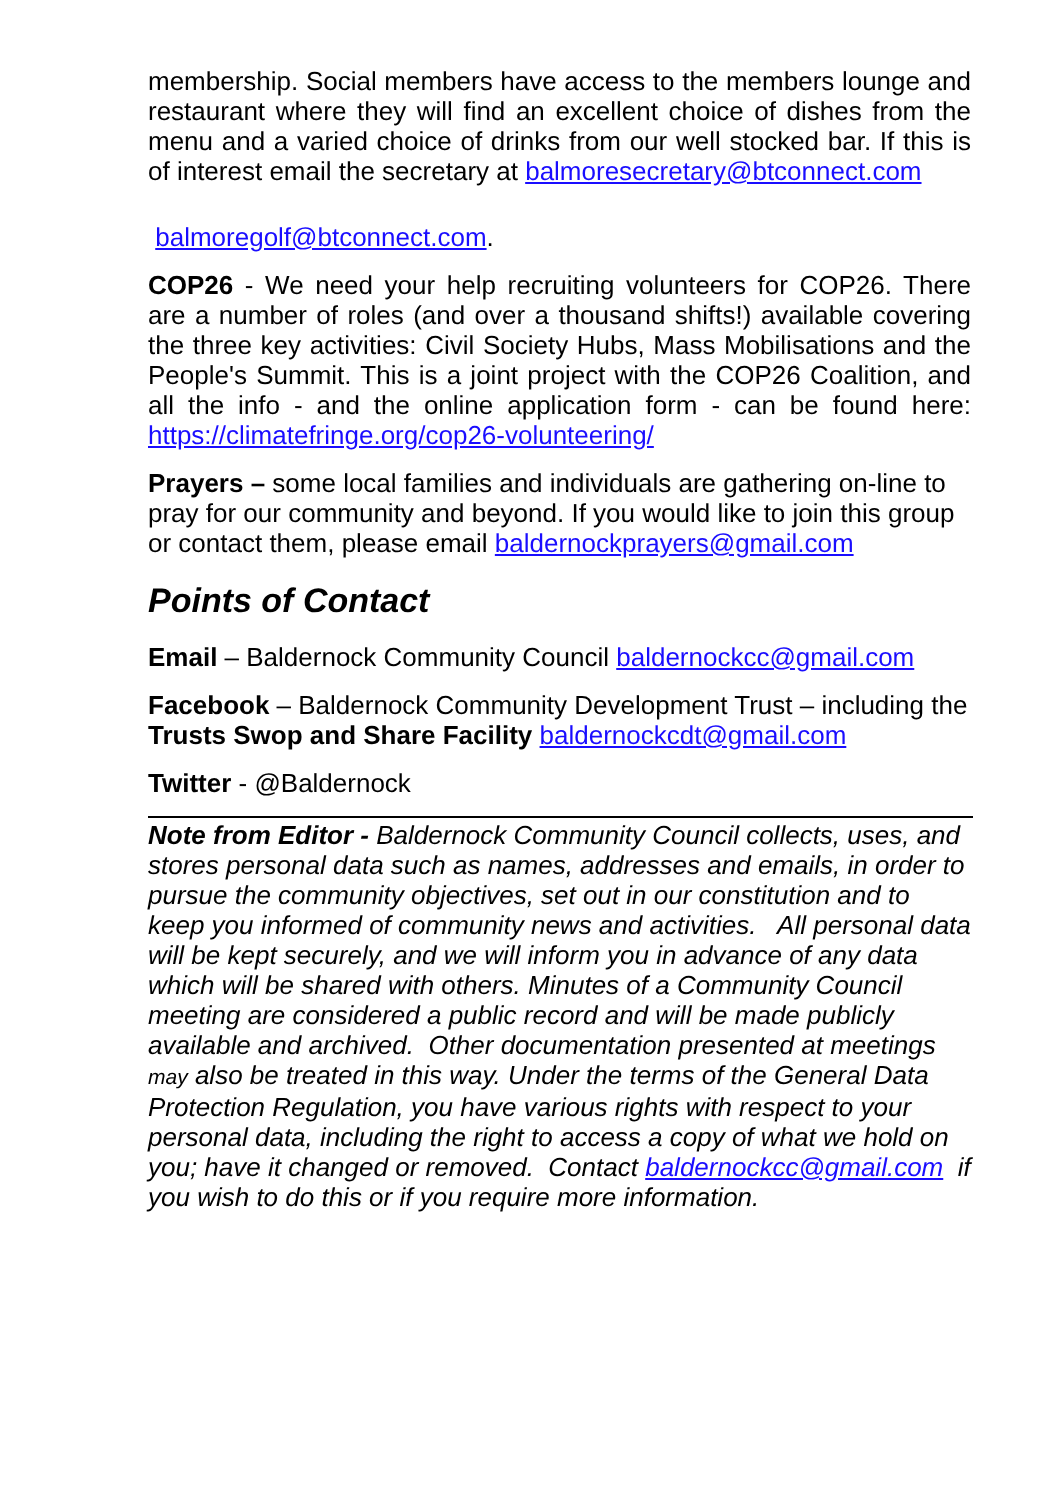membership. Social members have access to the members lounge and restaurant where they will find an excellent choice of dishes from the menu and a varied choice of drinks from our well stocked bar. If this is of interest email the secretary at balmoresecretary@btconnect.com
balmoregolf@btconnect.com.
COP26 - We need your help recruiting volunteers for COP26. There are a number of roles (and over a thousand shifts!) available covering the three key activities: Civil Society Hubs, Mass Mobilisations and the People's Summit. This is a joint project with the COP26 Coalition, and all the info - and the online application form - can be found here: https://climatefringe.org/cop26-volunteering/
Prayers – some local families and individuals are gathering on-line to pray for our community and beyond. If you would like to join this group or contact them, please email baldernockprayers@gmail.com
Points of Contact
Email – Baldernock Community Council baldernockcc@gmail.com
Facebook – Baldernock Community Development Trust – including the Trusts Swop and Share Facility baldernockcdt@gmail.com
Twitter - @Baldernock
Note from Editor - Baldernock Community Council collects, uses, and stores personal data such as names, addresses and emails, in order to pursue the community objectives, set out in our constitution and to keep you informed of community news and activities. All personal data will be kept securely, and we will inform you in advance of any data which will be shared with others. Minutes of a Community Council meeting are considered a public record and will be made publicly available and archived. Other documentation presented at meetings may also be treated in this way. Under the terms of the General Data Protection Regulation, you have various rights with respect to your personal data, including the right to access a copy of what we hold on you; have it changed or removed. Contact baldernockcc@gmail.com if you wish to do this or if you require more information.